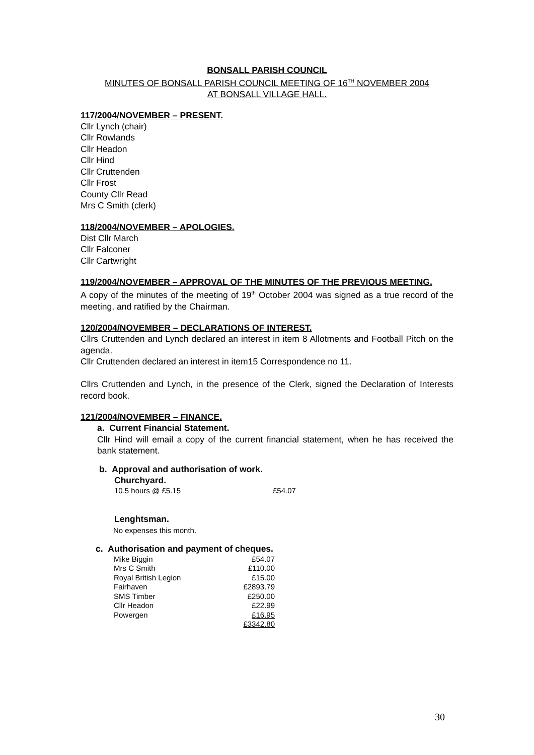BONSALL PARISH COUNCIL
MINUTES OF BONSALL PARISH COUNCIL MEETING OF 16<sup>TH</sup> NOVEMBER 2004
AT BONSALL VILLAGE HALL.
117/2004/NOVEMBER – PRESENT.
Cllr Lynch (chair)
Cllr Rowlands
Cllr Headon
Cllr Hind
Cllr Cruttenden
Cllr Frost
County Cllr Read
Mrs C Smith (clerk)
118/2004/NOVEMBER – APOLOGIES.
Dist Cllr March
Cllr Falconer
Cllr Cartwright
119/2004/NOVEMBER – APPROVAL OF THE MINUTES OF THE PREVIOUS MEETING.
A copy of the minutes of the meeting of 19<sup>th</sup> October 2004 was signed as a true record of the meeting, and ratified by the Chairman.
120/2004/NOVEMBER – DECLARATIONS OF INTEREST.
Cllrs Cruttenden and Lynch declared an interest in item 8 Allotments and Football Pitch on the agenda.
Cllr Cruttenden declared an interest in item15 Correspondence no 11.
Cllrs Cruttenden and Lynch, in the presence of the Clerk, signed the Declaration of Interests record book.
121/2004/NOVEMBER – FINANCE.
a. Current Financial Statement.
Cllr Hind will email a copy of the current financial statement, when he has received the bank statement.
b. Approval and authorisation of work.
Churchyard.
| 10.5 hours @ £5.15 | £54.07 |
Lenghtsman.
No expenses this month.
c. Authorisation and payment of cheques.
| Mike Biggin | £54.07 |
| Mrs C Smith | £110.00 |
| Royal British Legion | £15.00 |
| Fairhaven | £2893.79 |
| SMS Timber | £250.00 |
| Cllr Headon | £22.99 |
| Powergen | £16.95 |
| | £3342.80 |
30